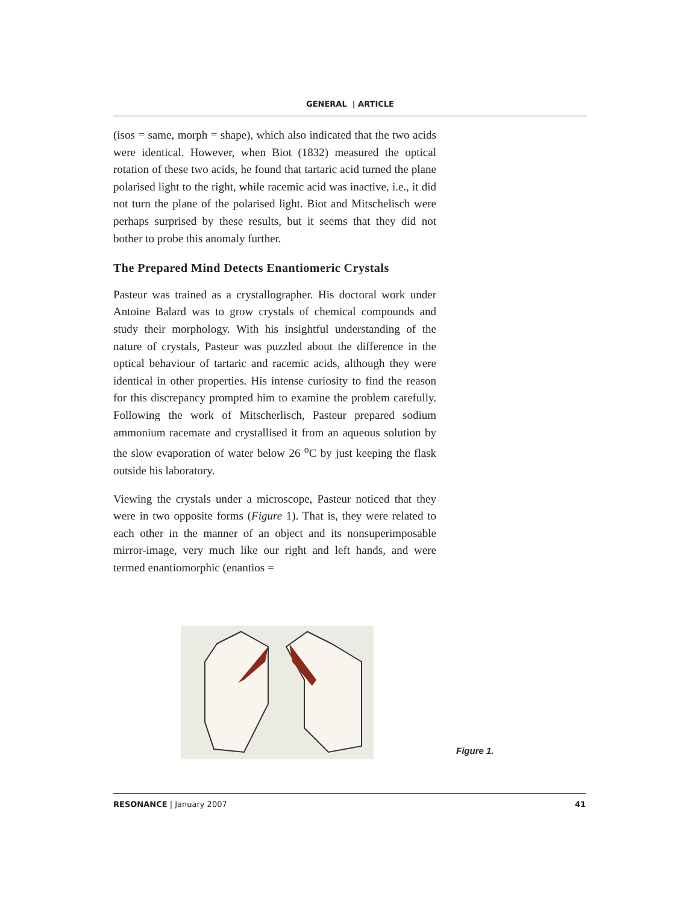GENERAL | ARTICLE
(isos = same, morph = shape), which also indicated that the two acids were identical. However, when Biot (1832) measured the optical rotation of these two acids, he found that tartaric acid turned the plane polarised light to the right, while racemic acid was inactive, i.e., it did not turn the plane of the polarised light. Biot and Mitschelisch were perhaps surprised by these results, but it seems that they did not bother to probe this anomaly further.
The Prepared Mind Detects Enantiomeric Crystals
Pasteur was trained as a crystallographer. His doctoral work under Antoine Balard was to grow crystals of chemical compounds and study their morphology. With his insightful understanding of the nature of crystals, Pasteur was puzzled about the difference in the optical behaviour of tartaric and racemic acids, although they were identical in other properties. His intense curiosity to find the reason for this discrepancy prompted him to examine the problem carefully. Following the work of Mitscherlisch, Pasteur prepared sodium ammonium racemate and crystallised it from an aqueous solution by the slow evaporation of water below 26 <sup>o</sup>C by just keeping the flask outside his laboratory.
Viewing the crystals under a microscope, Pasteur noticed that they were in two opposite forms (Figure 1). That is, they were related to each other in the manner of an object and its nonsuperimposable mirror-image, very much like our right and left hands, and were termed enantiomorphic (enantios =
Figure 1.
RESONANCE | January 2007 41